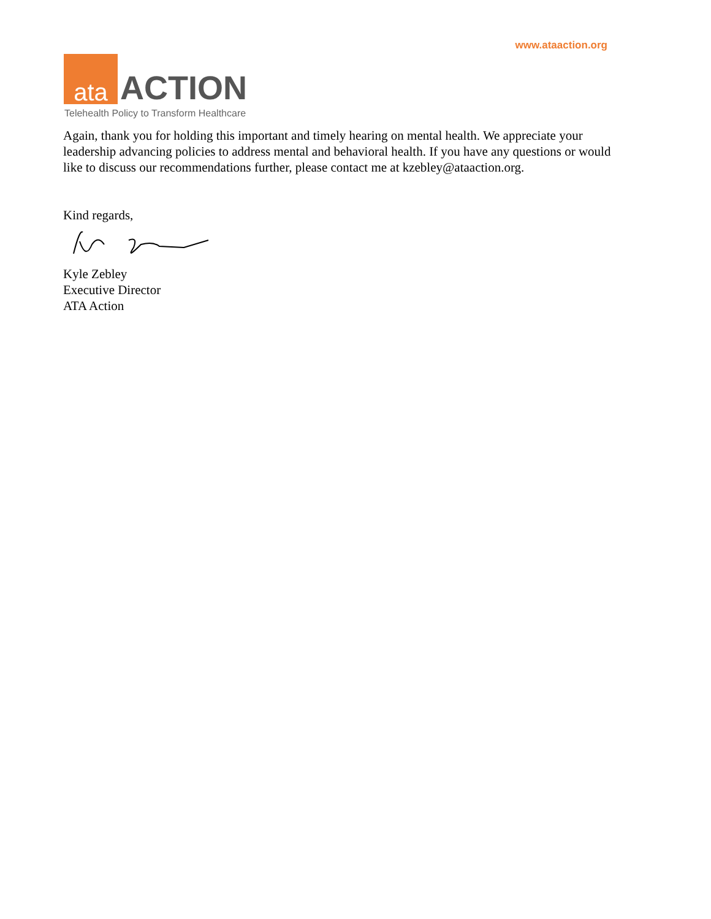www.ataaction.org
ata
ACTION
Telehealth Policy to Transform Healthcare
Again, thank you for holding this important and timely hearing on mental health. We appreciate your leadership advancing policies to address mental and behavioral health. If you have any questions or would like to discuss our recommendations further, please contact me at kzebley@ataaction.org.
Kind regards,
Kyle Zebley
Executive Director
ATA Action